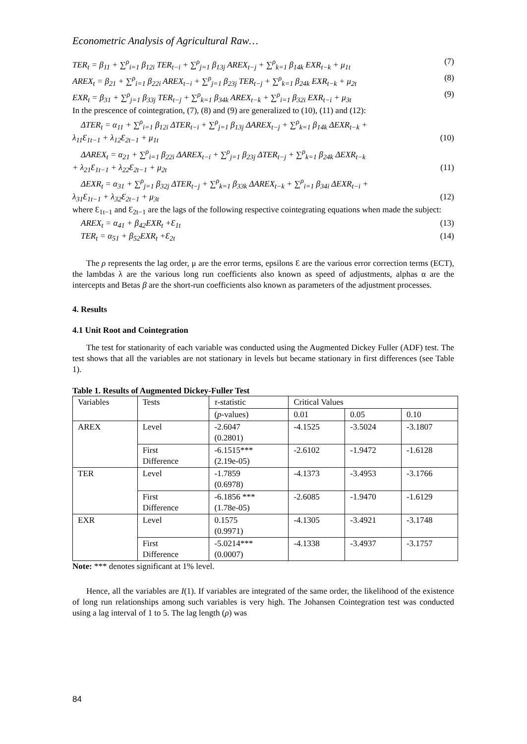Econometric Analysis of Agricultural Raw…
TER<sub>t</sub> = β<sub>11</sub> + ∑<sup>ρ</sup><sub>i=1</sub> β<sub>12i</sub> TER<sub>t−i</sub> + ∑<sup>ρ</sup><sub>j=1</sub> β<sub>13j</sub> AREX<sub>t−j</sub> + ∑<sup>ρ</sup><sub>k=1</sub> β<sub>14k</sub> EXR<sub>t−k</sub> + μ<sub>1t</sub> (7)
AREX<sub>t</sub> = β<sub>21</sub> + ∑<sup>ρ</sup><sub>i=1</sub> β<sub>22i</sub> AREX<sub>t−i</sub> + ∑<sup>ρ</sup><sub>j=1</sub> β<sub>23j</sub> TER<sub>t−j</sub> + ∑<sup>ρ</sup><sub>k=1</sub> β<sub>24k</sub> EXR<sub>t−k</sub> + μ<sub>2t</sub> (8)
EXR<sub>t</sub> = β<sub>31</sub> + ∑<sup>ρ</sup><sub>j=1</sub> β<sub>33j</sub> TER<sub>t−j</sub> + ∑<sup>ρ</sup><sub>k=1</sub> β<sub>34k</sub> AREX<sub>t−k</sub> + ∑<sup>ρ</sup><sub>i=1</sub> β<sub>32i</sub> EXR<sub>t−i</sub> + μ<sub>3t</sub> (9)
In the prescence of cointegration, (7), (8) and (9) are generalized to (10), (11) and (12):
ΔTER<sub>t</sub> = α<sub>11</sub> + ∑<sup>ρ</sup><sub>i=1</sub> β<sub>12i</sub> ΔTER<sub>t−i</sub> + ∑<sup>ρ</sup><sub>j=1</sub> β<sub>13j</sub> ΔAREX<sub>t−j</sub> + ∑<sup>ρ</sup><sub>k=1</sub> β<sub>14k</sub> ΔEXR<sub>t−k</sub> +
λ<sub>11</sub>Ɛ<sub>1t−1</sub> + λ<sub>12</sub>Ɛ<sub>2t−1</sub> + μ<sub>1t</sub> (10)
ΔAREX<sub>t</sub> = α<sub>21</sub> + ∑<sup>ρ</sup><sub>i=1</sub> β<sub>22i</sub> ΔAREX<sub>t−i</sub> + ∑<sup>ρ</sup><sub>j=1</sub> β<sub>23j</sub> ΔTER<sub>t−j</sub> + ∑<sup>ρ</sup><sub>k=1</sub> β<sub>24k</sub> ΔEXR<sub>t−k</sub>
+ λ<sub>21</sub>Ɛ<sub>1t−1</sub> + λ<sub>22</sub>Ɛ<sub>2t−1</sub> + μ<sub>2t</sub> (11)
ΔEXR<sub>t</sub> = α<sub>31</sub> + ∑<sup>ρ</sup><sub>j=1</sub> β<sub>32j</sub> ΔTER<sub>t−j</sub> + ∑<sup>ρ</sup><sub>k=1</sub> β<sub>33k</sub> ΔAREX<sub>t−k</sub> + ∑<sup>ρ</sup><sub>i=1</sub> β<sub>34i</sub> ΔEXR<sub>t−i</sub> +
λ<sub>31</sub>Ɛ<sub>1t−1</sub> + λ<sub>32</sub>Ɛ<sub>2t−1</sub> + μ<sub>3t</sub> (12)
where Ɛ<sub>1t−1</sub> and Ɛ<sub>2t−1</sub> are the lags of the following respective cointegrating equations when made the subject:
AREX<sub>t</sub> = α<sub>41</sub> + β<sub>42</sub>EXR<sub>t</sub> +Ɛ<sub>1t</sub> (13)
TER<sub>t</sub> = α<sub>51</sub> + β<sub>52</sub>EXR<sub>t</sub> +Ɛ<sub>2t</sub> (14)
The ρ represents the lag order, μ are the error terms, epsilons Ɛ are the various error correction terms (ECT), the lambdas λ are the various long run coefficients also known as speed of adjustments, alphas α are the intercepts and Betas β are the short-run coefficients also known as parameters of the adjustment processes.
4. Results
4.1 Unit Root and Cointegration
The test for stationarity of each variable was conducted using the Augmented Dickey Fuller (ADF) test. The test shows that all the variables are not stationary in levels but became stationary in first differences (see Table 1).
Table 1. Results of Augmented Dickey-Fuller Test
| Variables | Tests | τ -statistic | Critical Values | | |
| --- | --- | --- | --- | --- | --- |
| | | ( p -values) | 0.01 | 0.05 | 0.10 |
| AREX | Level | -2.6047 (0.2801) | -4.1525 | -3.5024 | -3.1807 |
| | First Difference | -6.1515*** (2.19e-05) | -2.6102 | -1.9472 | -1.6128 |
| TER | Level | -1.7859 (0.6978) | -4.1373 | -3.4953 | -3.1766 |
| | First Difference | -6.1856 *** (1.78e-05) | -2.6085 | -1.9470 | -1.6129 |
| EXR | Level | 0.1575 (0.9971) | -4.1305 | -3.4921 | -3.1748 |
| | First Difference | -5.0214*** (0.0007) | -4.1338 | -3.4937 | -3.1757 |
Note: *** denotes significant at 1% level.
Hence, all the variables are I(1). If variables are integrated of the same order, the likelihood of the existence of long run relationships among such variables is very high. The Johansen Cointegration test was conducted using a lag interval of 1 to 5. The lag length (ρ) was
84